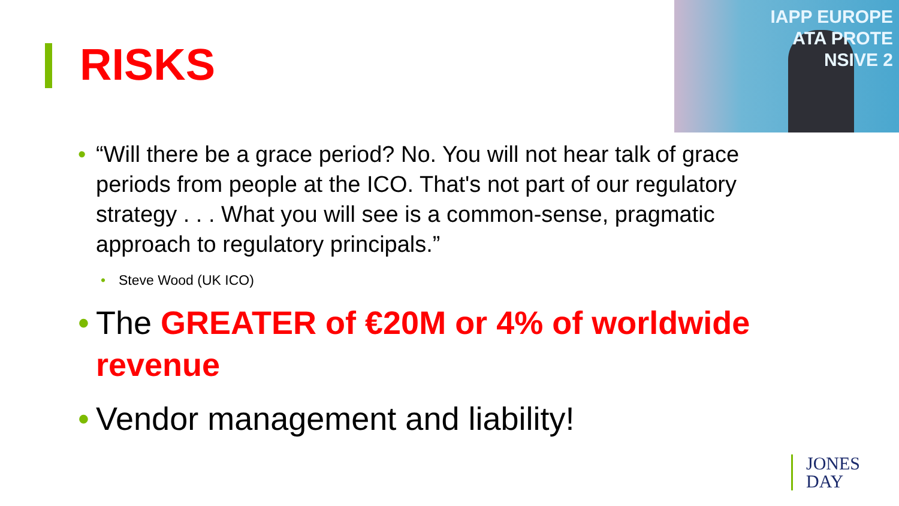RISKS
IAPP EUROPE
ATA PROTE
NSIVE 2
• “Will there be a grace period? No. You will not hear talk of grace periods from people at the ICO. That's not part of our regulatory strategy . . . What you will see is a common-sense, pragmatic approach to regulatory principals.”
• Steve Wood (UK ICO)
• The GREATER of €20M or 4% of worldwide revenue
• Vendor management and liability!
JONES
DAY